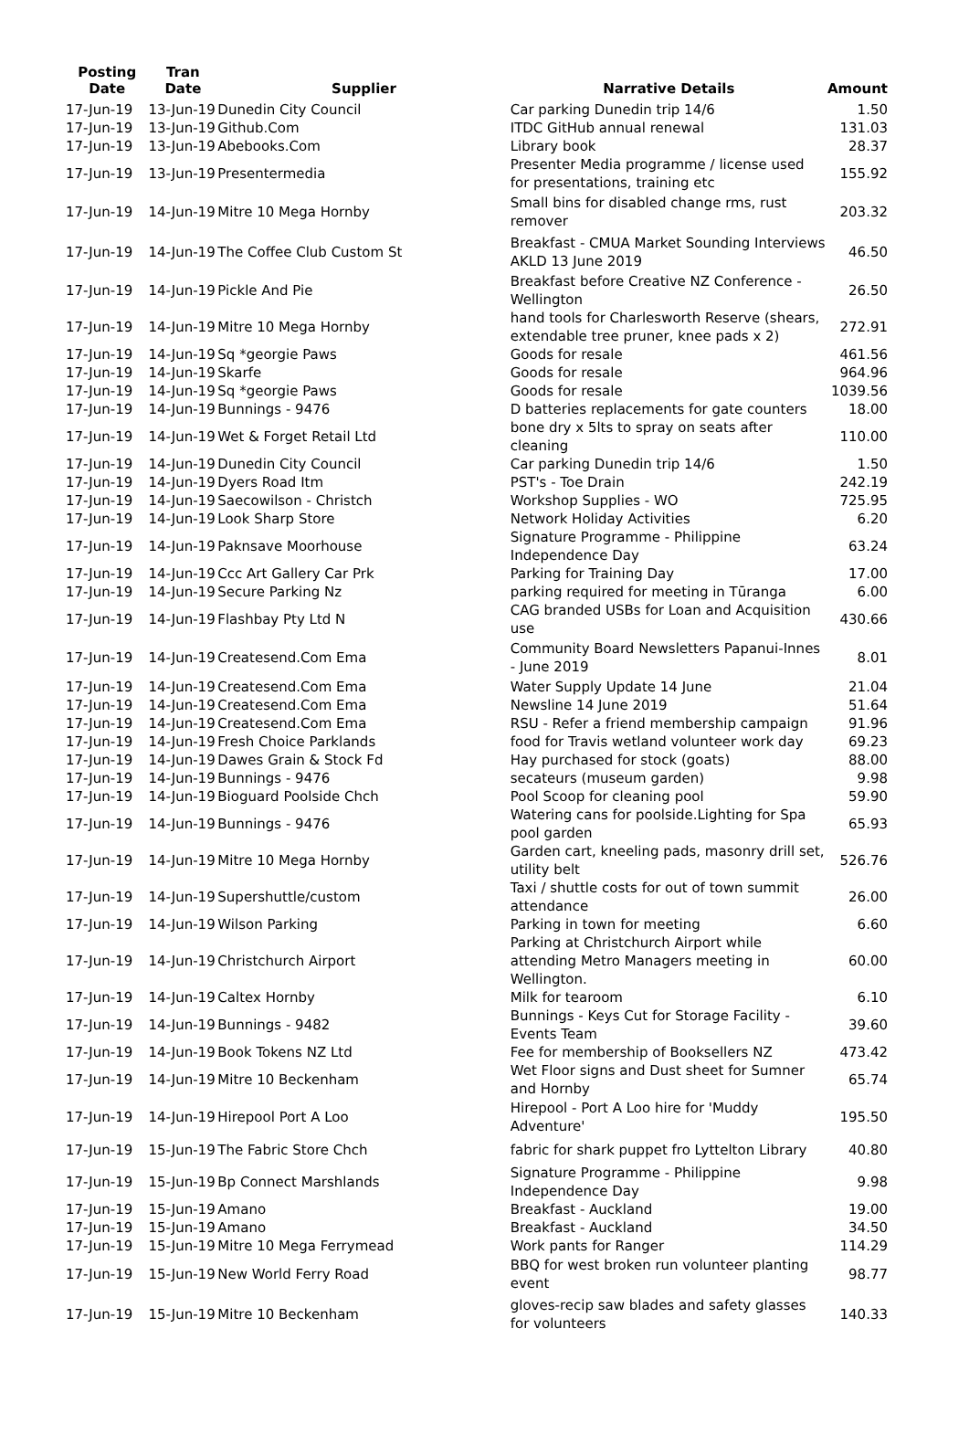| Posting Date | Tran Date | Supplier | Narrative Details | Amount |
| --- | --- | --- | --- | --- |
| 17-Jun-19 | 13-Jun-19 | Dunedin City Council | Car parking Dunedin trip 14/6 | 1.50 |
| 17-Jun-19 | 13-Jun-19 | Github.Com | ITDC GitHub annual renewal | 131.03 |
| 17-Jun-19 | 13-Jun-19 | Abebooks.Com | Library book | 28.37 |
| 17-Jun-19 | 13-Jun-19 | Presentermedia | Presenter Media programme / license used for presentations, training etc | 155.92 |
| 17-Jun-19 | 14-Jun-19 | Mitre 10 Mega Hornby | Small bins for disabled change rms, rust remover | 203.32 |
| 17-Jun-19 | 14-Jun-19 | The Coffee Club Custom St | Breakfast - CMUA Market Sounding Interviews AKLD 13 June 2019 | 46.50 |
| 17-Jun-19 | 14-Jun-19 | Pickle And Pie | Breakfast before Creative NZ Conference - Wellington | 26.50 |
| 17-Jun-19 | 14-Jun-19 | Mitre 10 Mega Hornby | hand tools for Charlesworth Reserve (shears, extendable tree pruner, knee pads x 2) | 272.91 |
| 17-Jun-19 | 14-Jun-19 | Sq *georgie Paws | Goods for resale | 461.56 |
| 17-Jun-19 | 14-Jun-19 | Skarfe | Goods for resale | 964.96 |
| 17-Jun-19 | 14-Jun-19 | Sq *georgie Paws | Goods for resale | 1039.56 |
| 17-Jun-19 | 14-Jun-19 | Bunnings - 9476 | D batteries replacements for gate counters | 18.00 |
| 17-Jun-19 | 14-Jun-19 | Wet & Forget Retail Ltd | bone dry x 5lts to spray on seats after cleaning | 110.00 |
| 17-Jun-19 | 14-Jun-19 | Dunedin City Council | Car parking Dunedin trip 14/6 | 1.50 |
| 17-Jun-19 | 14-Jun-19 | Dyers Road Itm | PST's - Toe Drain | 242.19 |
| 17-Jun-19 | 14-Jun-19 | Saecowilson - Christch | Workshop Supplies - WO | 725.95 |
| 17-Jun-19 | 14-Jun-19 | Look Sharp Store | Network Holiday Activities | 6.20 |
| 17-Jun-19 | 14-Jun-19 | Paknsave Moorhouse | Signature Programme - Philippine Independence Day | 63.24 |
| 17-Jun-19 | 14-Jun-19 | Ccc Art Gallery Car Prk | Parking for Training Day | 17.00 |
| 17-Jun-19 | 14-Jun-19 | Secure Parking Nz | parking required for meeting in Tūranga | 6.00 |
| 17-Jun-19 | 14-Jun-19 | Flashbay Pty Ltd N | CAG branded USBs for Loan and Acquisition use | 430.66 |
| 17-Jun-19 | 14-Jun-19 | Createsend.Com Ema | Community Board Newsletters Papanui-Innes - June 2019 | 8.01 |
| 17-Jun-19 | 14-Jun-19 | Createsend.Com Ema | Water Supply Update 14 June | 21.04 |
| 17-Jun-19 | 14-Jun-19 | Createsend.Com Ema | Newsline 14 June 2019 | 51.64 |
| 17-Jun-19 | 14-Jun-19 | Createsend.Com Ema | RSU - Refer a friend membership campaign | 91.96 |
| 17-Jun-19 | 14-Jun-19 | Fresh Choice Parklands | food for Travis wetland volunteer work day | 69.23 |
| 17-Jun-19 | 14-Jun-19 | Dawes Grain & Stock Fd | Hay purchased for stock (goats) | 88.00 |
| 17-Jun-19 | 14-Jun-19 | Bunnings - 9476 | secateurs (museum garden) | 9.98 |
| 17-Jun-19 | 14-Jun-19 | Bioguard Poolside Chch | Pool Scoop for cleaning pool | 59.90 |
| 17-Jun-19 | 14-Jun-19 | Bunnings - 9476 | Watering cans for poolside.Lighting for Spa pool garden | 65.93 |
| 17-Jun-19 | 14-Jun-19 | Mitre 10 Mega Hornby | Garden cart, kneeling pads, masonry drill set, utility belt | 526.76 |
| 17-Jun-19 | 14-Jun-19 | Supershuttle/custom | Taxi / shuttle costs for out of town summit attendance | 26.00 |
| 17-Jun-19 | 14-Jun-19 | Wilson Parking | Parking in town for meeting | 6.60 |
| 17-Jun-19 | 14-Jun-19 | Christchurch Airport | Parking at Christchurch Airport while attending Metro Managers meeting in Wellington. | 60.00 |
| 17-Jun-19 | 14-Jun-19 | Caltex Hornby | Milk for tearoom | 6.10 |
| 17-Jun-19 | 14-Jun-19 | Bunnings - 9482 | Bunnings - Keys Cut for Storage Facility - Events Team | 39.60 |
| 17-Jun-19 | 14-Jun-19 | Book Tokens NZ Ltd | Fee for membership of Booksellers NZ | 473.42 |
| 17-Jun-19 | 14-Jun-19 | Mitre 10 Beckenham | Wet Floor signs and Dust sheet for Sumner and Hornby | 65.74 |
| 17-Jun-19 | 14-Jun-19 | Hirepool Port A Loo | Hirepool - Port A Loo hire for 'Muddy Adventure' | 195.50 |
| 17-Jun-19 | 15-Jun-19 | The Fabric Store Chch | fabric for shark puppet fro Lyttelton Library | 40.80 |
| 17-Jun-19 | 15-Jun-19 | Bp Connect Marshlands | Signature Programme - Philippine Independence Day | 9.98 |
| 17-Jun-19 | 15-Jun-19 | Amano | Breakfast - Auckland | 19.00 |
| 17-Jun-19 | 15-Jun-19 | Amano | Breakfast - Auckland | 34.50 |
| 17-Jun-19 | 15-Jun-19 | Mitre 10 Mega Ferrymead | Work pants for Ranger | 114.29 |
| 17-Jun-19 | 15-Jun-19 | New World Ferry Road | BBQ for west broken run volunteer planting event | 98.77 |
| 17-Jun-19 | 15-Jun-19 | Mitre 10 Beckenham | gloves-recip saw blades and safety glasses for volunteers | 140.33 |